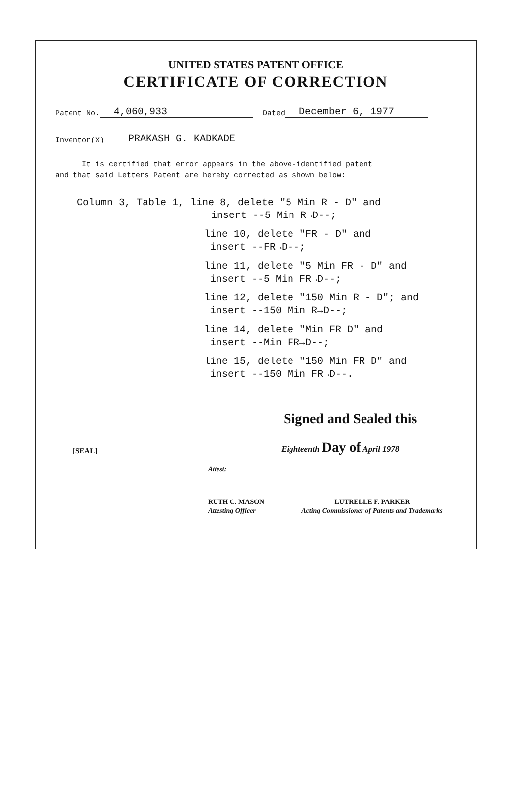UNITED STATES PATENT OFFICE
CERTIFICATE OF CORRECTION
Patent No. 4,060,933 Dated December 6, 1977
Inventor(X) PRAKASH G. KADKADE
It is certified that error appears in the above-identified patent
and that said Letters Patent are hereby corrected as shown below:
Column 3, Table 1, line 8, delete "5 Min R - D" and
insert --5 Min R→D--;
line 10, delete "FR - D" and
insert --FR→D--;
line 11, delete "5 Min FR - D" and
insert --5 Min FR→D--;
line 12, delete "150 Min R - D"; and
insert --150 Min R→D--;
line 14, delete "Min FR D" and
insert --Min FR→D--;
line 15, delete "150 Min FR D" and
insert --150 Min FR→D--.
Signed and Sealed this
[SEAL] Eighteenth Day of April 1978
Attest:
RUTH C. MASON
Attesting Officer
LUTRELLE F. PARKER
Acting Commissioner of Patents and Trademarks